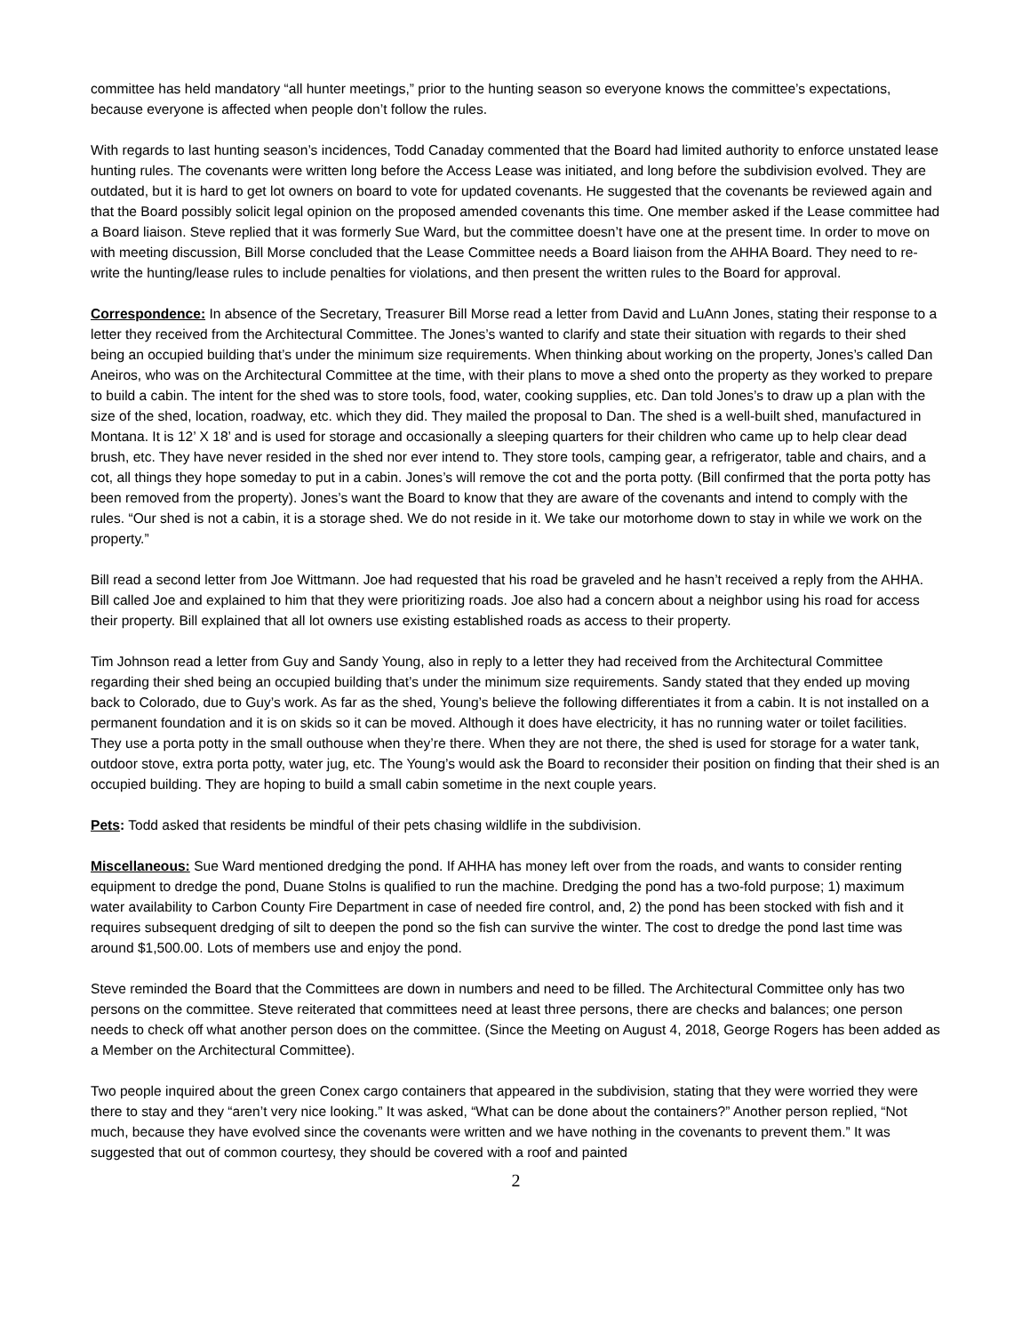committee has held mandatory “all hunter meetings,” prior to the hunting season so everyone knows the committee’s expectations, because everyone is affected when people don’t follow the rules.
With regards to last hunting season’s incidences, Todd Canaday commented that the Board had limited authority to enforce unstated lease hunting rules. The covenants were written long before the Access Lease was initiated, and long before the subdivision evolved. They are outdated, but it is hard to get lot owners on board to vote for updated covenants. He suggested that the covenants be reviewed again and that the Board possibly solicit legal opinion on the proposed amended covenants this time. One member asked if the Lease committee had a Board liaison. Steve replied that it was formerly Sue Ward, but the committee doesn’t have one at the present time. In order to move on with meeting discussion, Bill Morse concluded that the Lease Committee needs a Board liaison from the AHHA Board. They need to re-write the hunting/lease rules to include penalties for violations, and then present the written rules to the Board for approval.
Correspondence: In absence of the Secretary, Treasurer Bill Morse read a letter from David and LuAnn Jones, stating their response to a letter they received from the Architectural Committee. The Jones’s wanted to clarify and state their situation with regards to their shed being an occupied building that’s under the minimum size requirements. When thinking about working on the property, Jones’s called Dan Aneiros, who was on the Architectural Committee at the time, with their plans to move a shed onto the property as they worked to prepare to build a cabin. The intent for the shed was to store tools, food, water, cooking supplies, etc. Dan told Jones’s to draw up a plan with the size of the shed, location, roadway, etc. which they did. They mailed the proposal to Dan. The shed is a well-built shed, manufactured in Montana. It is 12’ X 18’ and is used for storage and occasionally a sleeping quarters for their children who came up to help clear dead brush, etc. They have never resided in the shed nor ever intend to. They store tools, camping gear, a refrigerator, table and chairs, and a cot, all things they hope someday to put in a cabin. Jones’s will remove the cot and the porta potty. (Bill confirmed that the porta potty has been removed from the property). Jones’s want the Board to know that they are aware of the covenants and intend to comply with the rules. “Our shed is not a cabin, it is a storage shed. We do not reside in it. We take our motorhome down to stay in while we work on the property.”
Bill read a second letter from Joe Wittmann. Joe had requested that his road be graveled and he hasn’t received a reply from the AHHA. Bill called Joe and explained to him that they were prioritizing roads. Joe also had a concern about a neighbor using his road for access their property. Bill explained that all lot owners use existing established roads as access to their property.
Tim Johnson read a letter from Guy and Sandy Young, also in reply to a letter they had received from the Architectural Committee regarding their shed being an occupied building that’s under the minimum size requirements. Sandy stated that they ended up moving back to Colorado, due to Guy’s work. As far as the shed, Young’s believe the following differentiates it from a cabin. It is not installed on a permanent foundation and it is on skids so it can be moved. Although it does have electricity, it has no running water or toilet facilities. They use a porta potty in the small outhouse when they’re there. When they are not there, the shed is used for storage for a water tank, outdoor stove, extra porta potty, water jug, etc. The Young’s would ask the Board to reconsider their position on finding that their shed is an occupied building. They are hoping to build a small cabin sometime in the next couple years.
Pets: Todd asked that residents be mindful of their pets chasing wildlife in the subdivision.
Miscellaneous: Sue Ward mentioned dredging the pond. If AHHA has money left over from the roads, and wants to consider renting equipment to dredge the pond, Duane Stolns is qualified to run the machine. Dredging the pond has a two-fold purpose; 1) maximum water availability to Carbon County Fire Department in case of needed fire control, and, 2) the pond has been stocked with fish and it requires subsequent dredging of silt to deepen the pond so the fish can survive the winter. The cost to dredge the pond last time was around $1,500.00. Lots of members use and enjoy the pond.
Steve reminded the Board that the Committees are down in numbers and need to be filled. The Architectural Committee only has two persons on the committee. Steve reiterated that committees need at least three persons, there are checks and balances; one person needs to check off what another person does on the committee. (Since the Meeting on August 4, 2018, George Rogers has been added as a Member on the Architectural Committee).
Two people inquired about the green Conex cargo containers that appeared in the subdivision, stating that they were worried they were there to stay and they “aren’t very nice looking.” It was asked, “What can be done about the containers?” Another person replied, “Not much, because they have evolved since the covenants were written and we have nothing in the covenants to prevent them.” It was suggested that out of common courtesy, they should be covered with a roof and painted
2